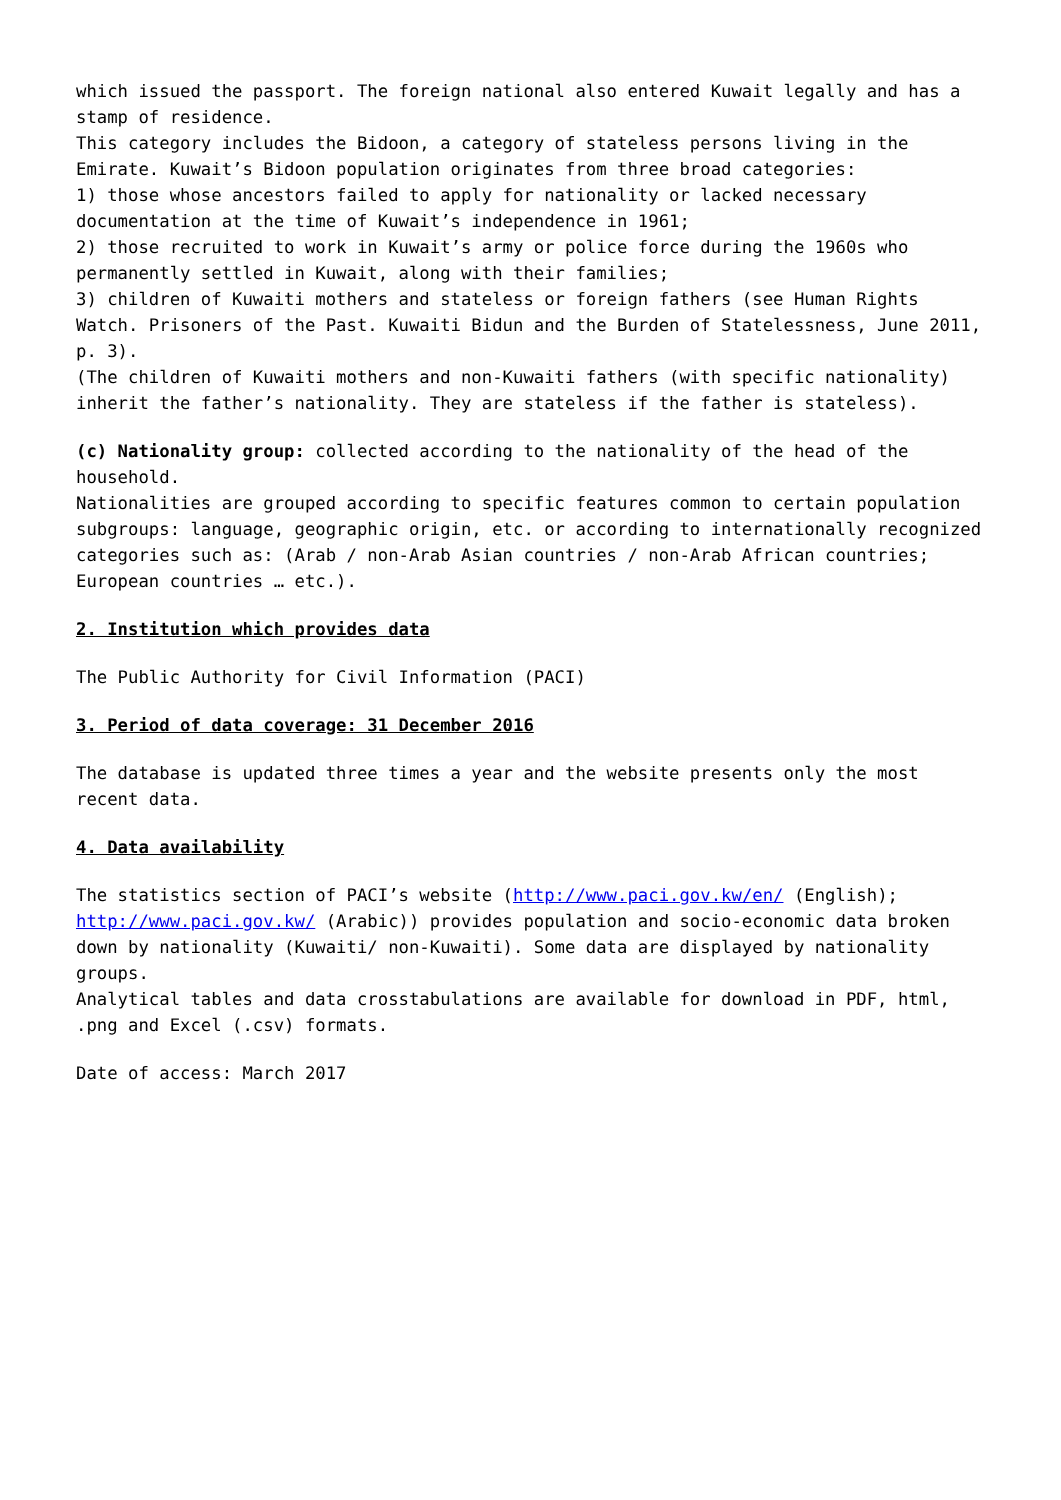which issued the passport. The foreign national also entered Kuwait legally and has a stamp of residence.
This category includes the Bidoon, a category of stateless persons living in the Emirate. Kuwait’s Bidoon population originates from three broad categories:
1) those whose ancestors failed to apply for nationality or lacked necessary documentation at the time of Kuwait’s independence in 1961;
2) those recruited to work in Kuwait’s army or police force during the 1960s who permanently settled in Kuwait, along with their families;
3) children of Kuwaiti mothers and stateless or foreign fathers (see Human Rights Watch. Prisoners of the Past. Kuwaiti Bidun and the Burden of Statelessness, June 2011, p. 3).
(The children of Kuwaiti mothers and non-Kuwaiti fathers (with specific nationality) inherit the father’s nationality. They are stateless if the father is stateless).
(c) Nationality group: collected according to the nationality of the head of the household.
Nationalities are grouped according to specific features common to certain population subgroups: language, geographic origin, etc. or according to internationally recognized categories such as: (Arab / non-Arab Asian countries / non-Arab African countries; European countries … etc.).
2. Institution which provides data
The Public Authority for Civil Information (PACI)
3. Period of data coverage: 31 December 2016
The database is updated three times a year and the website presents only the most recent data.
4. Data availability
The statistics section of PACI’s website (http://www.paci.gov.kw/en/ (English); http://www.paci.gov.kw/ (Arabic)) provides population and socio-economic data broken down by nationality (Kuwaiti/ non-Kuwaiti). Some data are displayed by nationality groups.
Analytical tables and data crosstabulations are available for download in PDF, html, .png and Excel (.csv) formats.
Date of access: March 2017